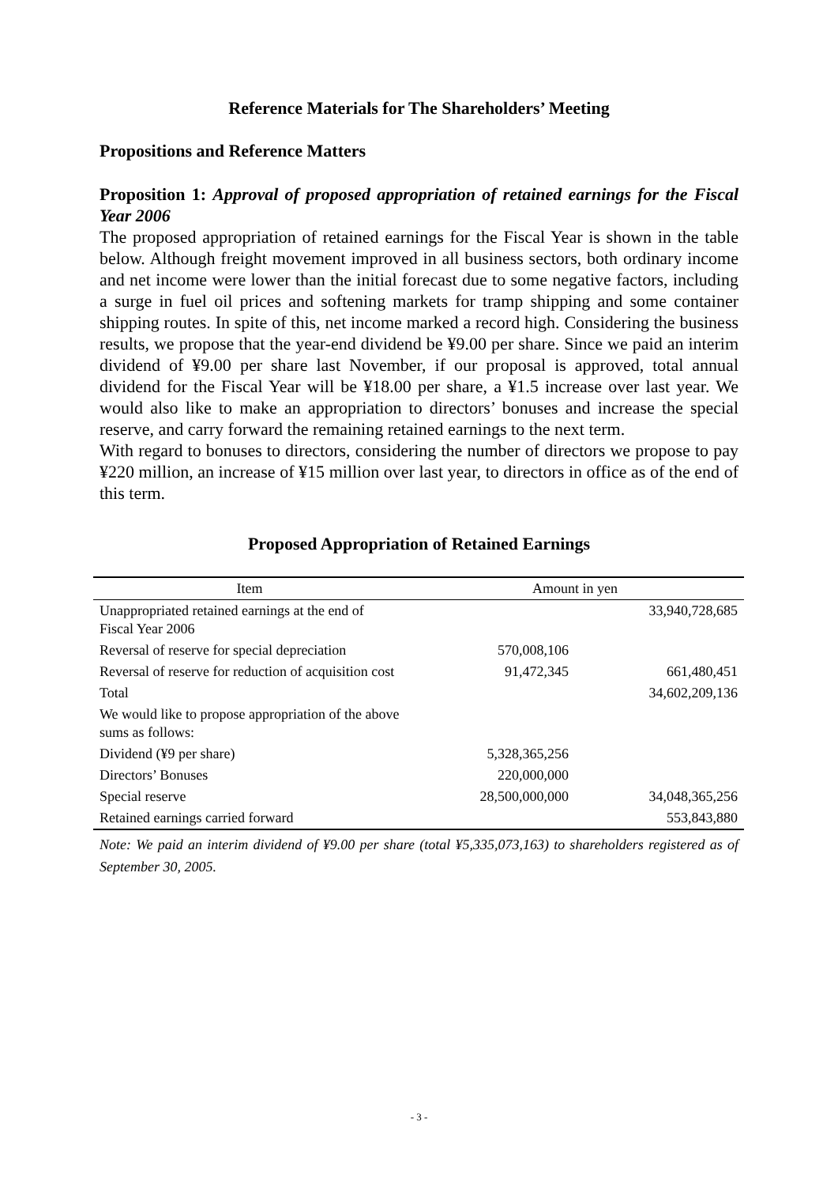Reference Materials for The Shareholders’ Meeting
Propositions and Reference Matters
Proposition 1: Approval of proposed appropriation of retained earnings for the Fiscal Year 2006
The proposed appropriation of retained earnings for the Fiscal Year is shown in the table below. Although freight movement improved in all business sectors, both ordinary income and net income were lower than the initial forecast due to some negative factors, including a surge in fuel oil prices and softening markets for tramp shipping and some container shipping routes. In spite of this, net income marked a record high. Considering the business results, we propose that the year-end dividend be ¥9.00 per share. Since we paid an interim dividend of ¥9.00 per share last November, if our proposal is approved, total annual dividend for the Fiscal Year will be ¥18.00 per share, a ¥1.5 increase over last year. We would also like to make an appropriation to directors’ bonuses and increase the special reserve, and carry forward the remaining retained earnings to the next term.
With regard to bonuses to directors, considering the number of directors we propose to pay ¥220 million, an increase of ¥15 million over last year, to directors in office as of the end of this term.
Proposed Appropriation of Retained Earnings
| Item | Amount in yen | |
| --- | --- | --- |
| Unappropriated retained earnings at the end of Fiscal Year 2006 | | 33,940,728,685 |
| Reversal of reserve for special depreciation | 570,008,106 | |
| Reversal of reserve for reduction of acquisition cost | 91,472,345 | 661,480,451 |
| Total | | 34,602,209,136 |
| We would like to propose appropriation of the above sums as follows: | | |
| Dividend (¥9 per share) | 5,328,365,256 | |
| Directors’ Bonuses | 220,000,000 | |
| Special reserve | 28,500,000,000 | 34,048,365,256 |
| Retained earnings carried forward | | 553,843,880 |
Note: We paid an interim dividend of ¥9.00 per share (total ¥5,335,073,163) to shareholders registered as of September 30, 2005.
- 3 -